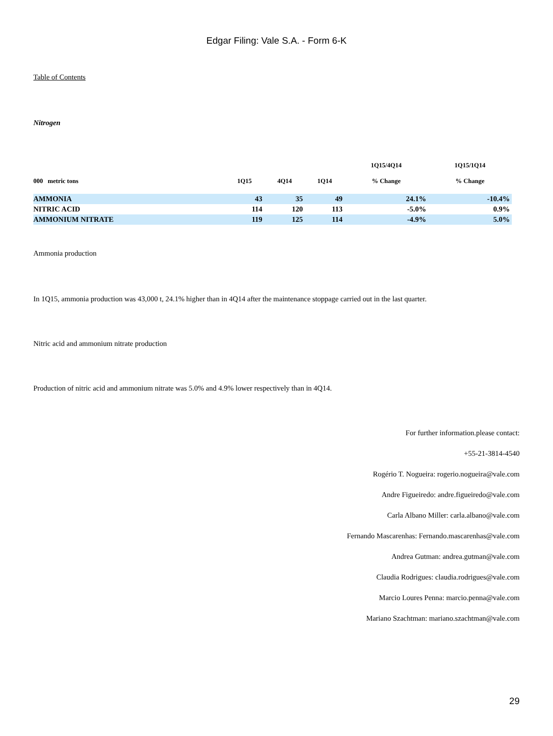Edgar Filing: Vale S.A. - Form 6-K
Table of Contents
Nitrogen
| 000 metric tons | 1Q15 | 4Q14 | 1Q14 | 1Q15/4Q14 % Change | 1Q15/1Q14 % Change |
| --- | --- | --- | --- | --- | --- |
| AMMONIA | 43 | 35 | 49 | 24.1% | -10.4% |
| NITRIC ACID | 114 | 120 | 113 | -5.0% | 0.9% |
| AMMONIUM NITRATE | 119 | 125 | 114 | -4.9% | 5.0% |
Ammonia production
In 1Q15, ammonia production was 43,000 t, 24.1% higher than in 4Q14 after the maintenance stoppage carried out in the last quarter.
Nitric acid and ammonium nitrate production
Production of nitric acid and ammonium nitrate was 5.0% and 4.9% lower respectively than in 4Q14.
For further information.please contact:
+55-21-3814-4540
Rogério T. Nogueira: rogerio.nogueira@vale.com
Andre Figueiredo: andre.figueiredo@vale.com
Carla Albano Miller: carla.albano@vale.com
Fernando Mascarenhas: Fernando.mascarenhas@vale.com
Andrea Gutman: andrea.gutman@vale.com
Claudia Rodrigues: claudia.rodrigues@vale.com
Marcio Loures Penna: marcio.penna@vale.com
Mariano Szachtman: mariano.szachtman@vale.com
29